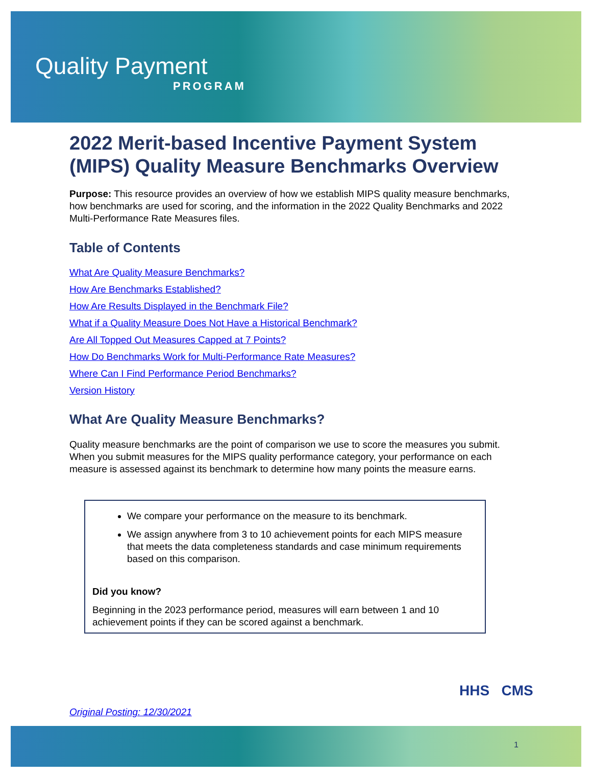Quality Payment
PROGRAM
2022 Merit-based Incentive Payment System (MIPS) Quality Measure Benchmarks Overview
Purpose: This resource provides an overview of how we establish MIPS quality measure benchmarks, how benchmarks are used for scoring, and the information in the 2022 Quality Benchmarks and 2022 Multi-Performance Rate Measures files.
Table of Contents
What Are Quality Measure Benchmarks?
How Are Benchmarks Established?
How Are Results Displayed in the Benchmark File?
What if a Quality Measure Does Not Have a Historical Benchmark?
Are All Topped Out Measures Capped at 7 Points?
How Do Benchmarks Work for Multi-Performance Rate Measures?
Where Can I Find Performance Period Benchmarks?
Version History
What Are Quality Measure Benchmarks?
Quality measure benchmarks are the point of comparison we use to score the measures you submit. When you submit measures for the MIPS quality performance category, your performance on each measure is assessed against its benchmark to determine how many points the measure earns.
We compare your performance on the measure to its benchmark.
We assign anywhere from 3 to 10 achievement points for each MIPS measure that meets the data completeness standards and case minimum requirements based on this comparison.
Did you know?
Beginning in the 2023 performance period, measures will earn between 1 and 10 achievement points if they can be scored against a benchmark.
HHS CMS
Original Posting: 12/30/2021
1